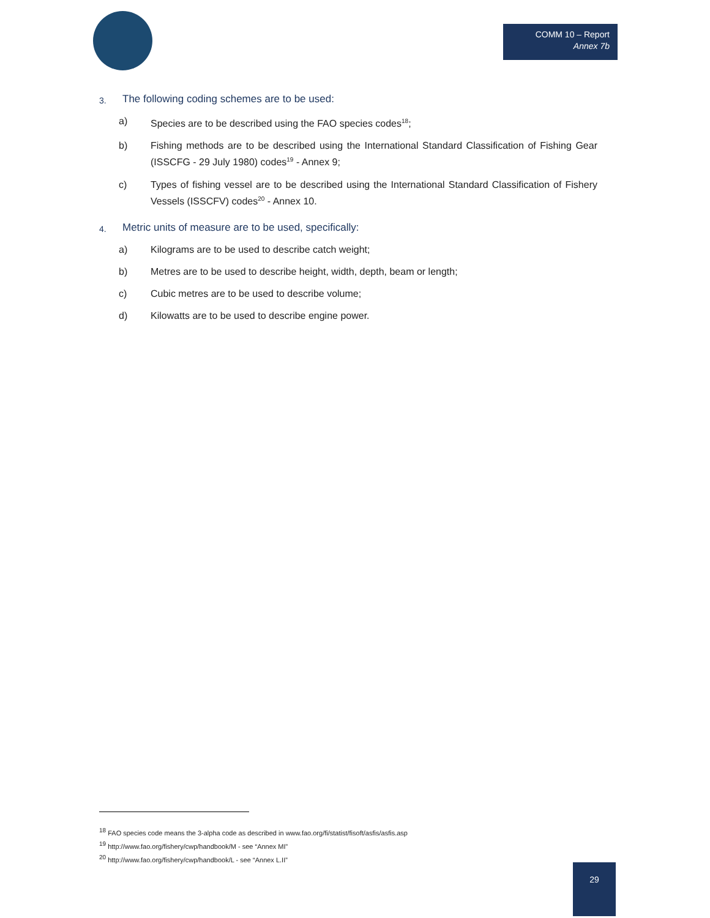COMM 10 – Report
Annex 7b
3. The following coding schemes are to be used:
a) Species are to be described using the FAO species codes<sup>18</sup>;
b) Fishing methods are to be described using the International Standard Classification of Fishing Gear (ISSCFG - 29 July 1980) codes<sup>19</sup> - Annex 9;
c) Types of fishing vessel are to be described using the International Standard Classification of Fishery Vessels (ISSCFV) codes<sup>20</sup> - Annex 10.
4. Metric units of measure are to be used, specifically:
a) Kilograms are to be used to describe catch weight;
b) Metres are to be used to describe height, width, depth, beam or length;
c) Cubic metres are to be used to describe volume;
d) Kilowatts are to be used to describe engine power.
<sup>18</sup> FAO species code means the 3-alpha code as described in www.fao.org/fi/statist/fisoft/asfis/asfis.asp
<sup>19</sup> http://www.fao.org/fishery/cwp/handbook/M - see “Annex MI”
<sup>20</sup> http://www.fao.org/fishery/cwp/handbook/L - see “Annex L.II”
29